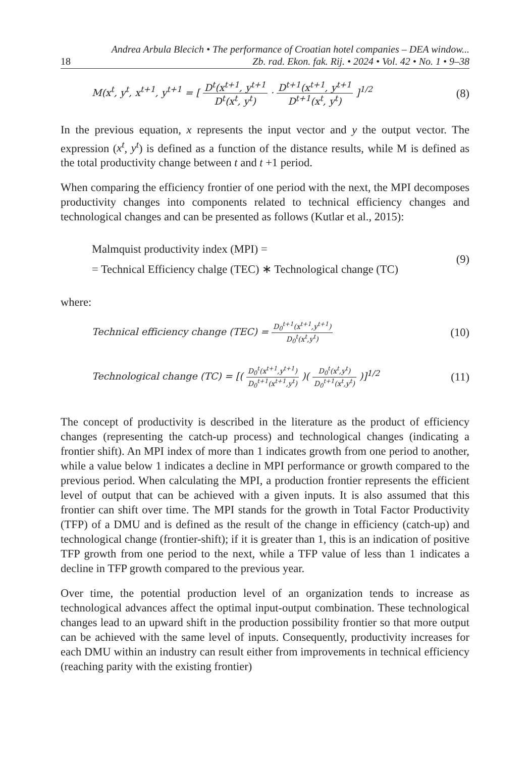18 Andrea Arbula Blecich • The performance of Croatian hotel companies – DEA window...
Zb. rad. Ekon. fak. Rij. • 2024 • Vol. 42 • No. 1 • 9–38
M(x<sup>t</sup>, y<sup>t</sup>, x<sup>t+1</sup>, y<sup>t+1</sup> = [ D<sup>t</sup>(x<sup>t+1</sup>, y<sup>t+1</sup> D<sup>t</sup>(x<sup>t</sup>, y<sup>t</sup>) · D<sup>t+1</sup>(x<sup>t+1</sup>, y<sup>t+1</sup> D<sup>t+1</sup>(x<sup>t</sup>, y<sup>t</sup>) ]<sup>1/2</sup> (8)
In the previous equation, x represents the input vector and y the output vector. The expression (x<sup>t</sup>, y<sup>t</sup>) is defined as a function of the distance results, while M is defined as the total productivity change between t and t +1 period.
When comparing the efficiency frontier of one period with the next, the MPI decomposes productivity changes into components related to technical efficiency changes and technological changes and can be presented as follows (Kutlar et al., 2015):
Malmquist productivity index (MPI) =
= Technical Efficiency chalge (TEC) ∗ Technological change (TC) (9)
where:
Technical efficiency change (TEC) = D<sub>0</sub><sup>t+1</sup>(x<sup>t+1</sup>,y<sup>t+1</sup>) D<sub>0</sub><sup>t</sup>(x<sup>t</sup>,y<sup>t</sup>) (10)
Technological change (TC) = [( D<sub>0</sub><sup>t</sup>(x<sup>t+1</sup>,y<sup>t+1</sup>) D<sub>0</sub><sup>t+1</sup>(x<sup>t+1</sup>,y<sup>t</sup>) )( D<sub>0</sub><sup>t</sup>(x<sup>t</sup>,y<sup>t</sup>) D<sub>0</sub><sup>t+1</sup>(x<sup>t</sup>,y<sup>t</sup>) )]<sup>1/2</sup> (11)
The concept of productivity is described in the literature as the product of efficiency changes (representing the catch-up process) and technological changes (indicating a frontier shift). An MPI index of more than 1 indicates growth from one period to another, while a value below 1 indicates a decline in MPI performance or growth compared to the previous period. When calculating the MPI, a production frontier represents the efficient level of output that can be achieved with a given inputs. It is also assumed that this frontier can shift over time. The MPI stands for the growth in Total Factor Productivity (TFP) of a DMU and is defined as the result of the change in efficiency (catch-up) and technological change (frontier-shift); if it is greater than 1, this is an indication of positive TFP growth from one period to the next, while a TFP value of less than 1 indicates a decline in TFP growth compared to the previous year.
Over time, the potential production level of an organization tends to increase as technological advances affect the optimal input-output combination. These technological changes lead to an upward shift in the production possibility frontier so that more output can be achieved with the same level of inputs. Consequently, productivity increases for each DMU within an industry can result either from improvements in technical efficiency (reaching parity with the existing frontier)